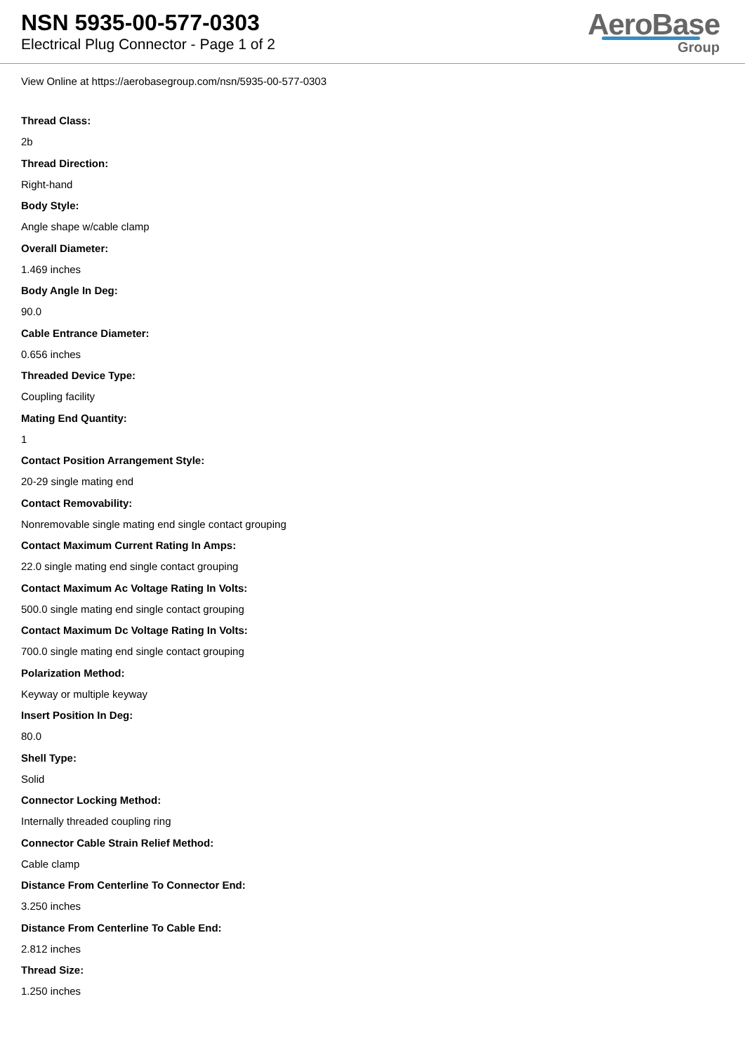NSN 5935-00-577-0303
Electrical Plug Connector - Page 1 of 2
AeroBase
Group
View Online at https://aerobasegroup.com/nsn/5935-00-577-0303
Thread Class:
2b
Thread Direction:
Right-hand
Body Style:
Angle shape w/cable clamp
Overall Diameter:
1.469 inches
Body Angle In Deg:
90.0
Cable Entrance Diameter:
0.656 inches
Threaded Device Type:
Coupling facility
Mating End Quantity:
1
Contact Position Arrangement Style:
20-29 single mating end
Contact Removability:
Nonremovable single mating end single contact grouping
Contact Maximum Current Rating In Amps:
22.0 single mating end single contact grouping
Contact Maximum Ac Voltage Rating In Volts:
500.0 single mating end single contact grouping
Contact Maximum Dc Voltage Rating In Volts:
700.0 single mating end single contact grouping
Polarization Method:
Keyway or multiple keyway
Insert Position In Deg:
80.0
Shell Type:
Solid
Connector Locking Method:
Internally threaded coupling ring
Connector Cable Strain Relief Method:
Cable clamp
Distance From Centerline To Connector End:
3.250 inches
Distance From Centerline To Cable End:
2.812 inches
Thread Size:
1.250 inches